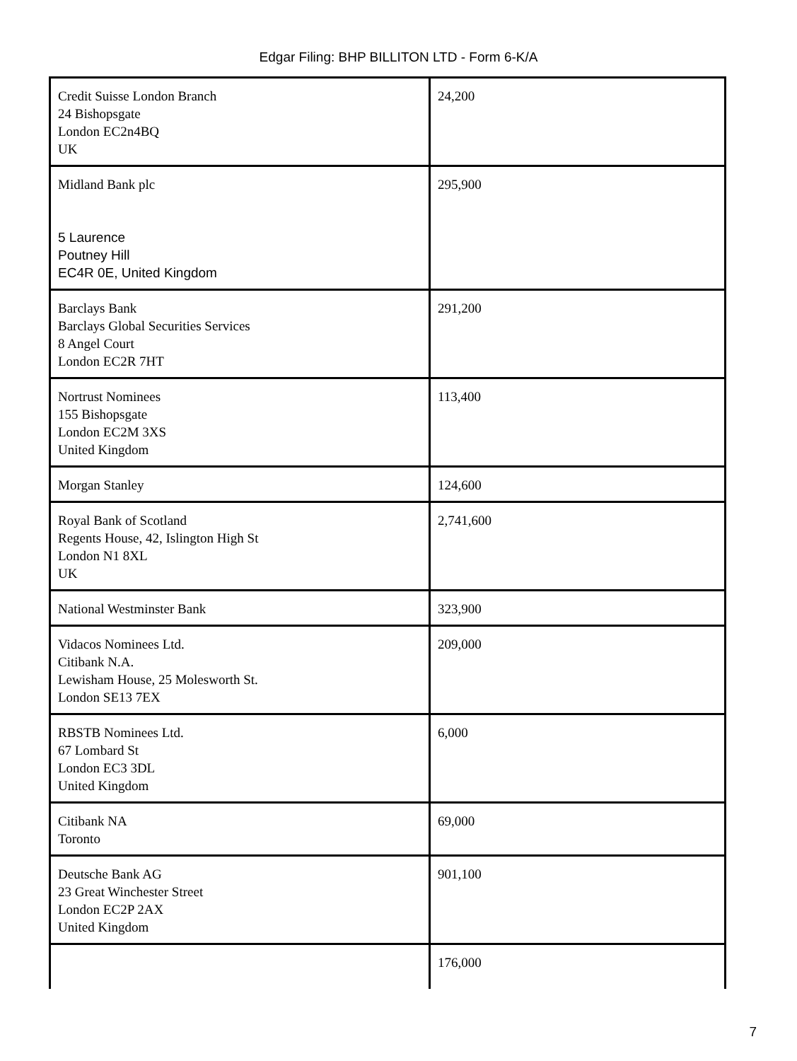Edgar Filing: BHP BILLITON LTD - Form 6-K/A
| Credit Suisse London Branch 24 Bishopsgate London EC2n4BQ UK | 24,200 |
| Midland Bank plc 5 Laurence Poutney Hill EC4R 0E, United Kingdom | 295,900 |
| Barclays Bank Barclays Global Securities Services 8 Angel Court London EC2R 7HT | 291,200 |
| Nortrust Nominees 155 Bishopsgate London EC2M 3XS United Kingdom | 113,400 |
| Morgan Stanley | 124,600 |
| Royal Bank of Scotland Regents House, 42, Islington High St London N1 8XL UK | 2,741,600 |
| National Westminster Bank | 323,900 |
| Vidacos Nominees Ltd. Citibank N.A. Lewisham House, 25 Molesworth St. London SE13 7EX | 209,000 |
| RBSTB Nominees Ltd. 67 Lombard St London EC3 3DL United Kingdom | 6,000 |
| Citibank NA Toronto | 69,000 |
| Deutsche Bank AG 23 Great Winchester Street London EC2P 2AX United Kingdom | 901,100 |
| | 176,000 |
7